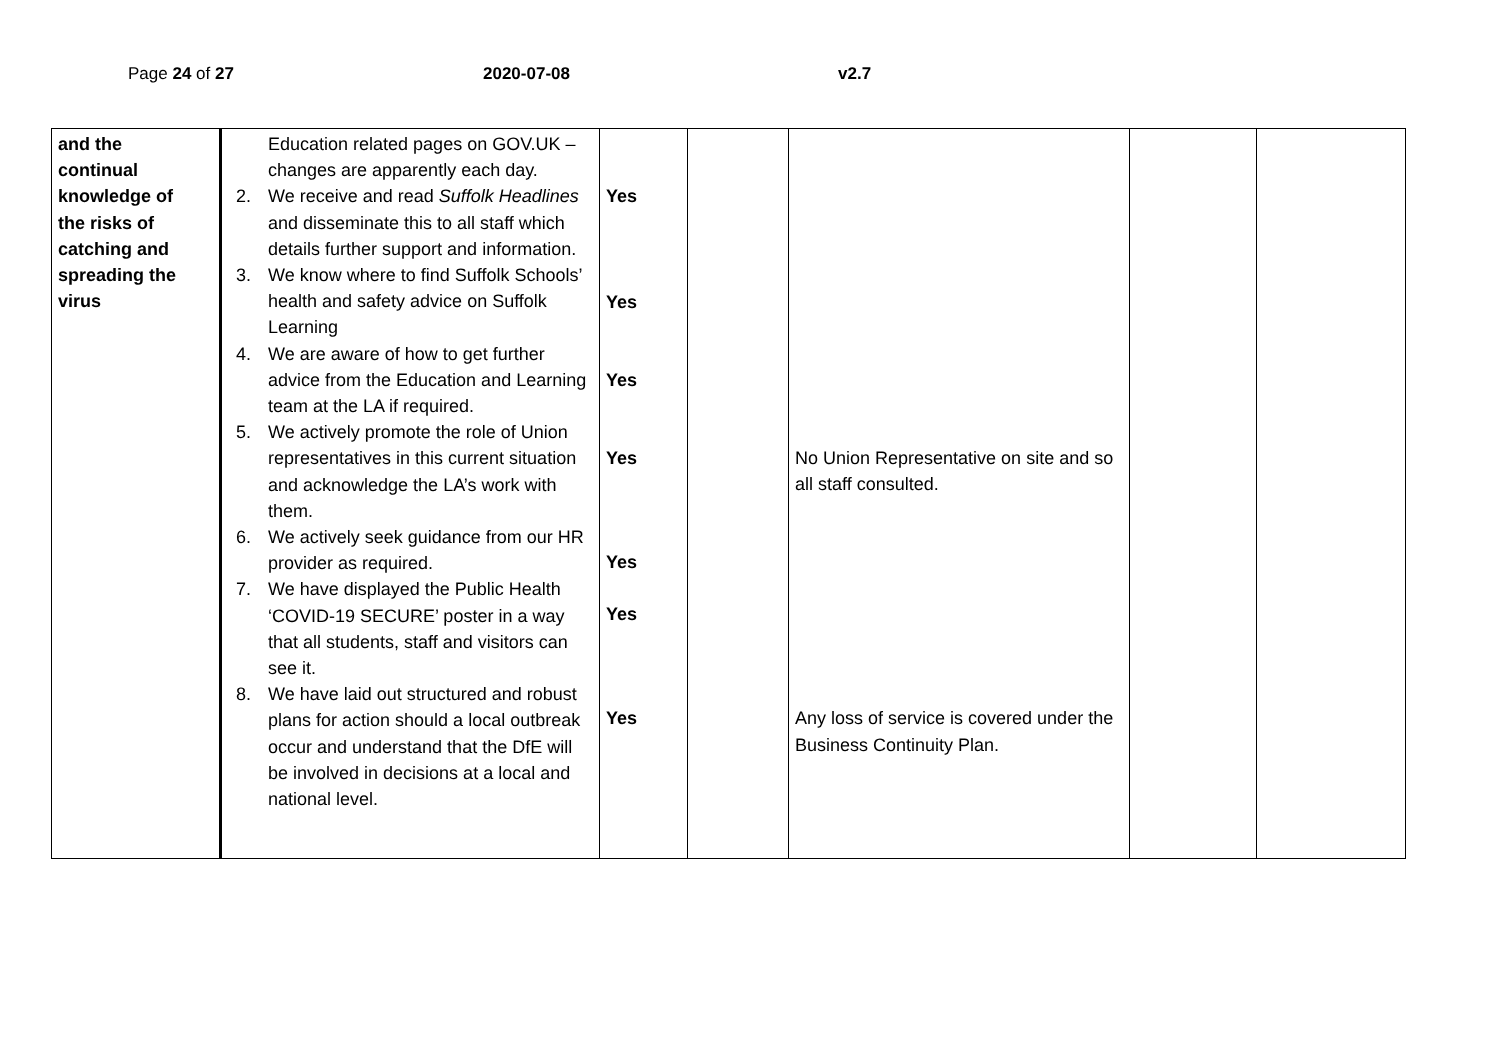Page 24 of 27 2020-07-08 v2.7
| and the continual knowledge of the risks of catching and spreading the virus | Education related pages on GOV.UK – changes are apparently each day. 2. We receive and read Suffolk Headlines and disseminate this to all staff which details further support and information. 3. We know where to find Suffolk Schools’ health and safety advice on Suffolk Learning 4. We are aware of how to get further advice from the Education and Learning team at the LA if required. 5. We actively promote the role of Union representatives in this current situation and acknowledge the LA’s work with them. 6. We actively seek guidance from our HR provider as required. 7. We have displayed the Public Health ‘COVID-19 SECURE’ poster in a way that all students, staff and visitors can see it. 8. We have laid out structured and robust plans for action should a local outbreak occur and understand that the DfE will be involved in decisions at a local and national level. | Yes Yes Yes Yes Yes Yes Yes | | No Union Representative on site and so all staff consulted. Any loss of service is covered under the Business Continuity Plan. | | |